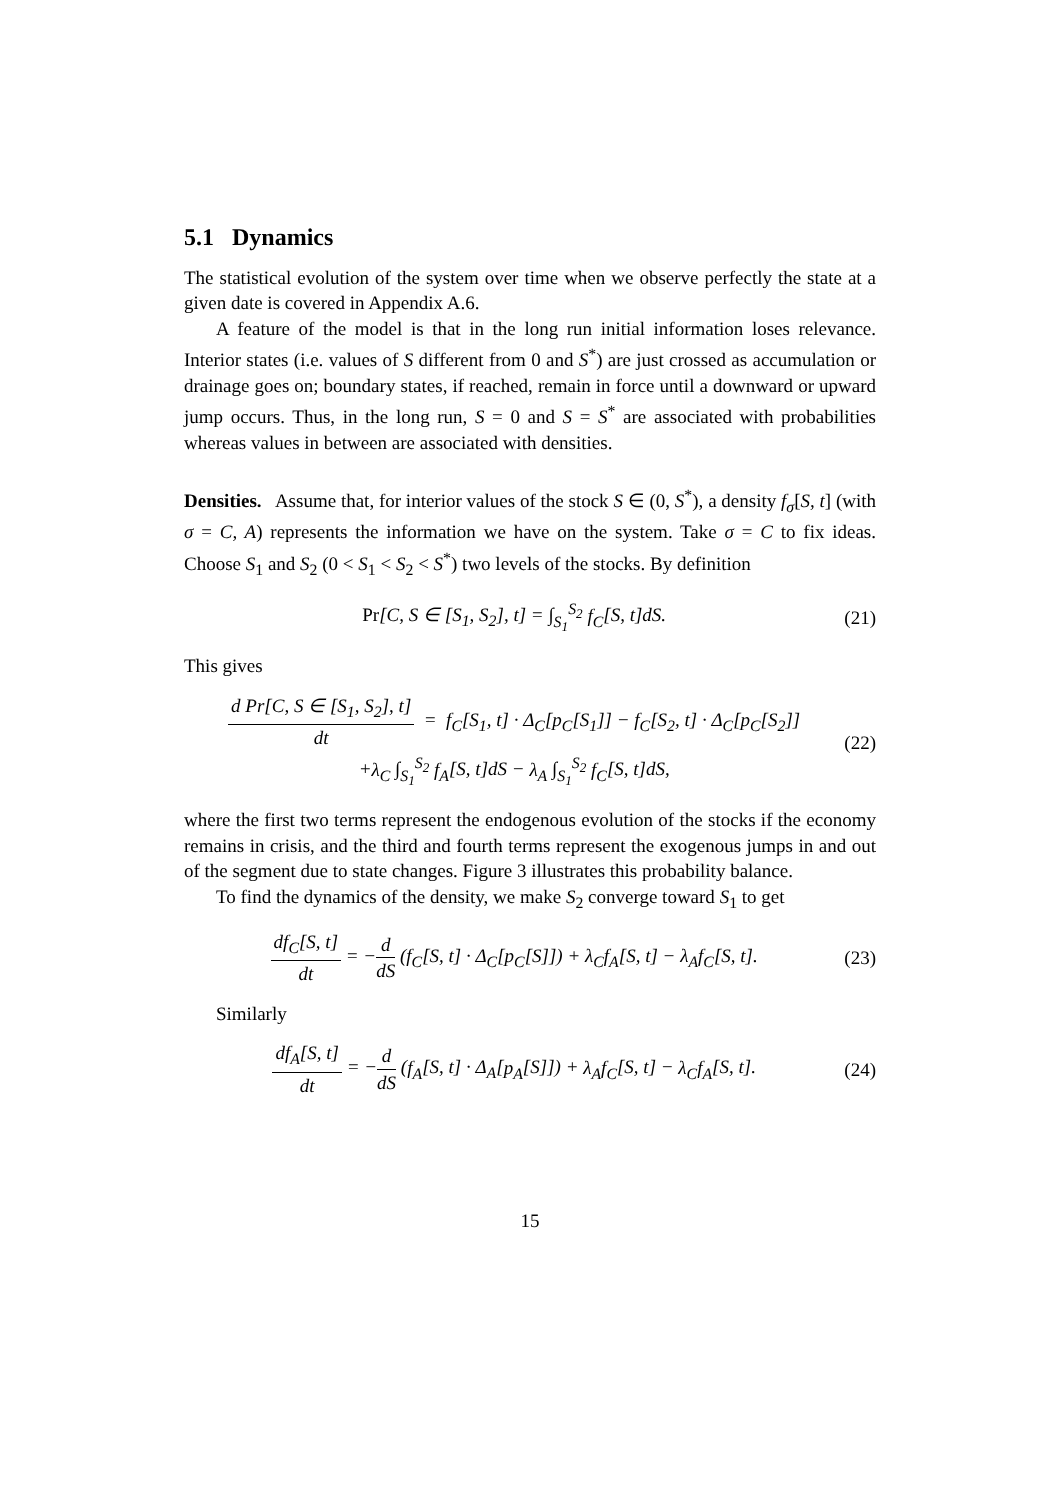5.1 Dynamics
The statistical evolution of the system over time when we observe perfectly the state at a given date is covered in Appendix A.6.
A feature of the model is that in the long run initial information loses relevance. Interior states (i.e. values of S different from 0 and S<sup>*</sup>) are just crossed as accumulation or drainage goes on; boundary states, if reached, remain in force until a downward or upward jump occurs. Thus, in the long run, S = 0 and S = S<sup>*</sup> are associated with probabilities whereas values in between are associated with densities.
Densities. Assume that, for interior values of the stock S ∈ (0, S<sup>*</sup>), a density f<sub>σ</sub>[S, t] (with σ = C, A) represents the information we have on the system. Take σ = C to fix ideas. Choose S<sub>1</sub> and S<sub>2</sub> (0 < S<sub>1</sub> < S<sub>2</sub> < S<sup>*</sup>) two levels of the stocks. By definition
Pr[C, S ∈ [S<sub>1</sub>, S<sub>2</sub>], t] = ∫<sub>S<sub>1</sub></sub><sup>S<sub>2</sub></sup> f<sub>C</sub>[S, t]dS. (21)
This gives
d Pr[C, S ∈ [S<sub>1</sub>, S<sub>2</sub>], t] dt = f<sub>C</sub>[S<sub>1</sub>, t] · Δ<sub>C</sub>[p<sub>C</sub>[S<sub>1</sub>]] − f<sub>C</sub>[S<sub>2</sub>, t] · Δ<sub>C</sub>[p<sub>C</sub>[S<sub>2</sub>]]
+λ<sub>C</sub> ∫<sub>S<sub>1</sub></sub><sup>S<sub>2</sub></sup> f<sub>A</sub>[S, t]dS − λ<sub>A</sub> ∫<sub>S<sub>1</sub></sub><sup>S<sub>2</sub></sup> f<sub>C</sub>[S, t]dS, (22)
where the first two terms represent the endogenous evolution of the stocks if the economy remains in crisis, and the third and fourth terms represent the exogenous jumps in and out of the segment due to state changes. Figure 3 illustrates this probability balance.
To find the dynamics of the density, we make S<sub>2</sub> converge toward S<sub>1</sub> to get
df<sub>C</sub>[S, t] dt = −d dS (f<sub>C</sub>[S, t] · Δ<sub>C</sub>[p<sub>C</sub>[S]]) + λ<sub>C</sub>f<sub>A</sub>[S, t] − λ<sub>A</sub>f<sub>C</sub>[S, t]. (23)
Similarly
df<sub>A</sub>[S, t] dt = −d dS (f<sub>A</sub>[S, t] · Δ<sub>A</sub>[p<sub>A</sub>[S]]) + λ<sub>A</sub>f<sub>C</sub>[S, t] − λ<sub>C</sub>f<sub>A</sub>[S, t]. (24)
15